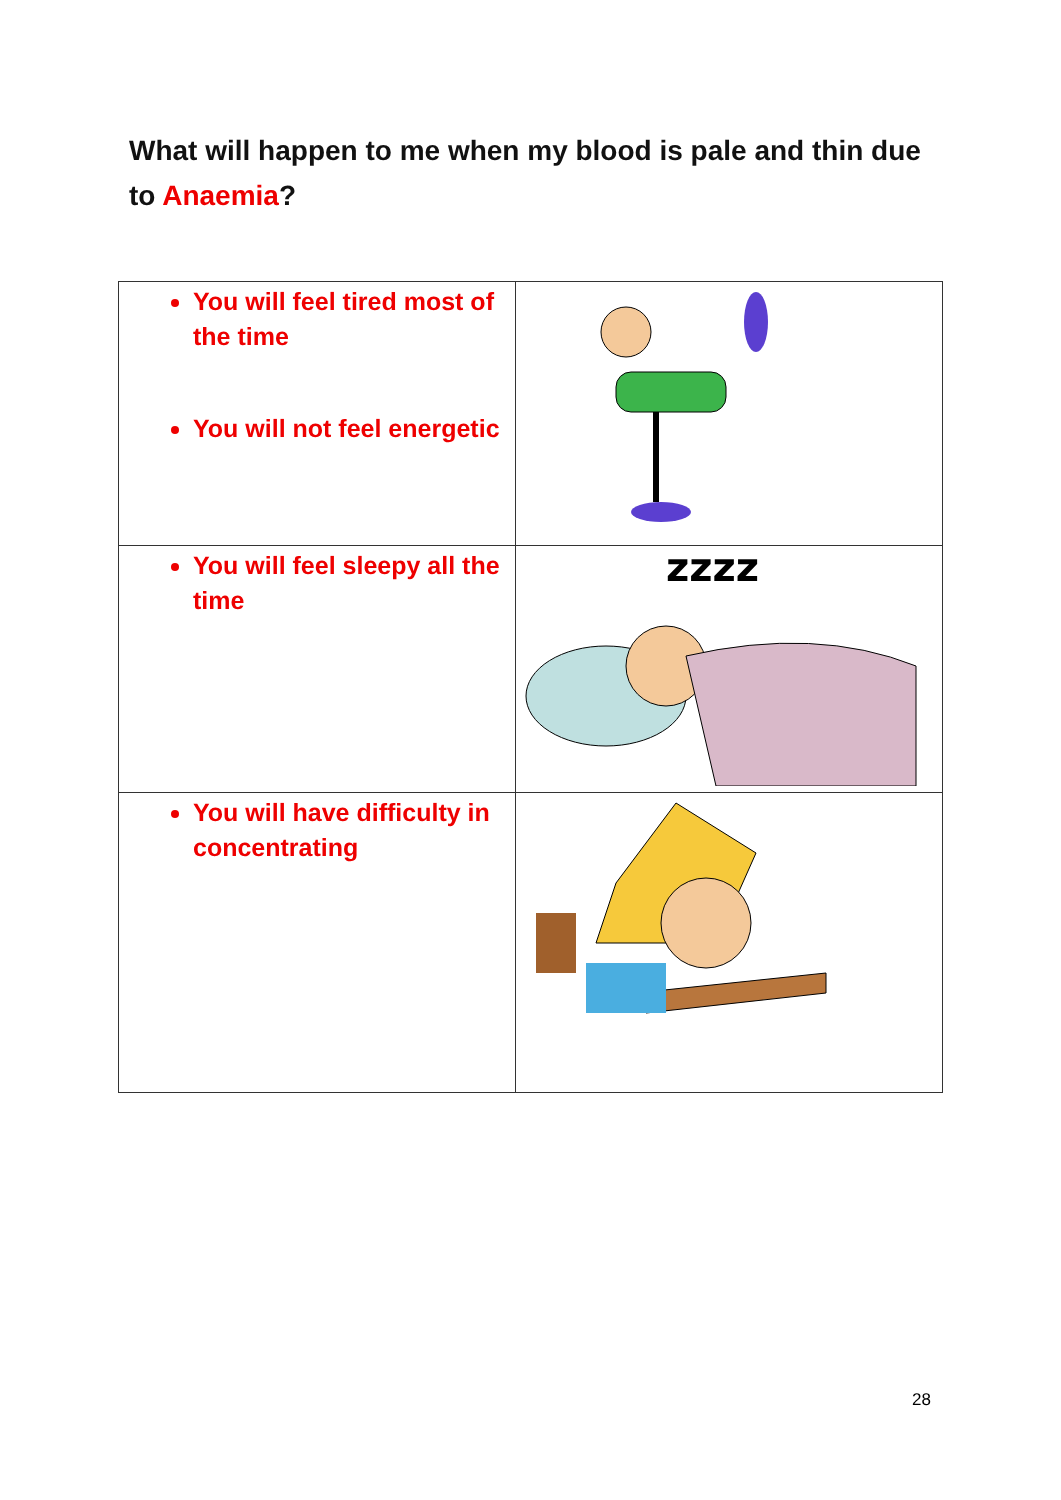What will happen to me when my blood is pale and thin due to Anaemia?
| You will feel tired most of the time You will not feel energetic | |
| You will feel sleepy all the time | zzzz |
| You will have difficulty in concentrating | |
28